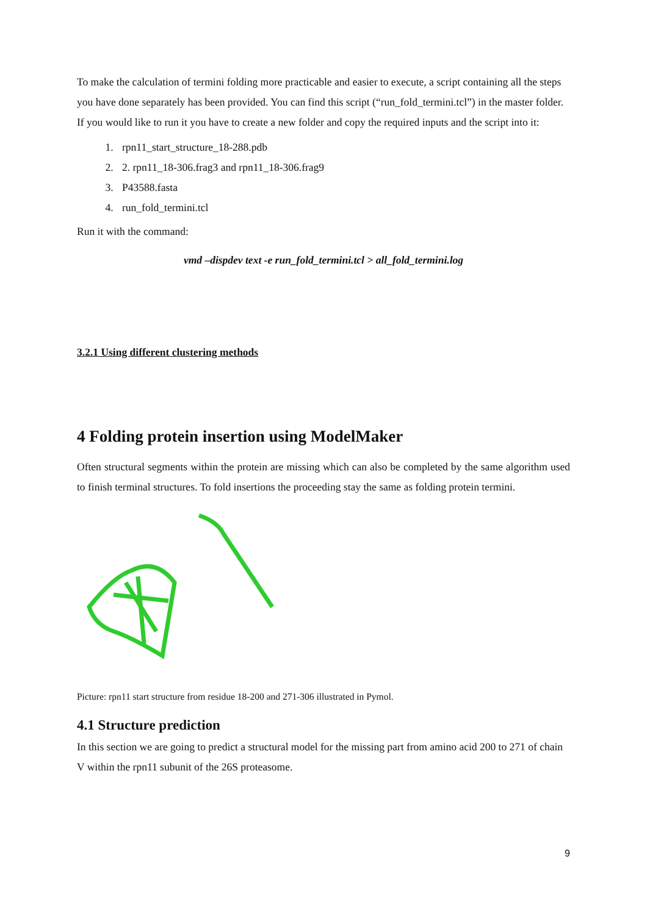To make the calculation of termini folding more practicable and easier to execute, a script containing all the steps you have done separately has been provided. You can find this script (“run_fold_termini.tcl”) in the master folder. If you would like to run it you have to create a new folder and copy the required inputs and the script into it:
1. rpn11_start_structure_18-288.pdb
2. 2. rpn11_18-306.frag3 and rpn11_18-306.frag9
3. P43588.fasta
4. run_fold_termini.tcl
Run it with the command:
vmd –dispdev text -e run_fold_termini.tcl > all_fold_termini.log
3.2.1 Using different clustering methods
4 Folding protein insertion using ModelMaker
Often structural segments within the protein are missing which can also be completed by the same algorithm used to finish terminal structures. To fold insertions the proceeding stay the same as folding protein termini.
Picture: rpn11 start structure from residue 18-200 and 271-306 illustrated in Pymol.
4.1 Structure prediction
In this section we are going to predict a structural model for the missing part from amino acid 200 to 271 of chain V within the rpn11 subunit of the 26S proteasome.
9